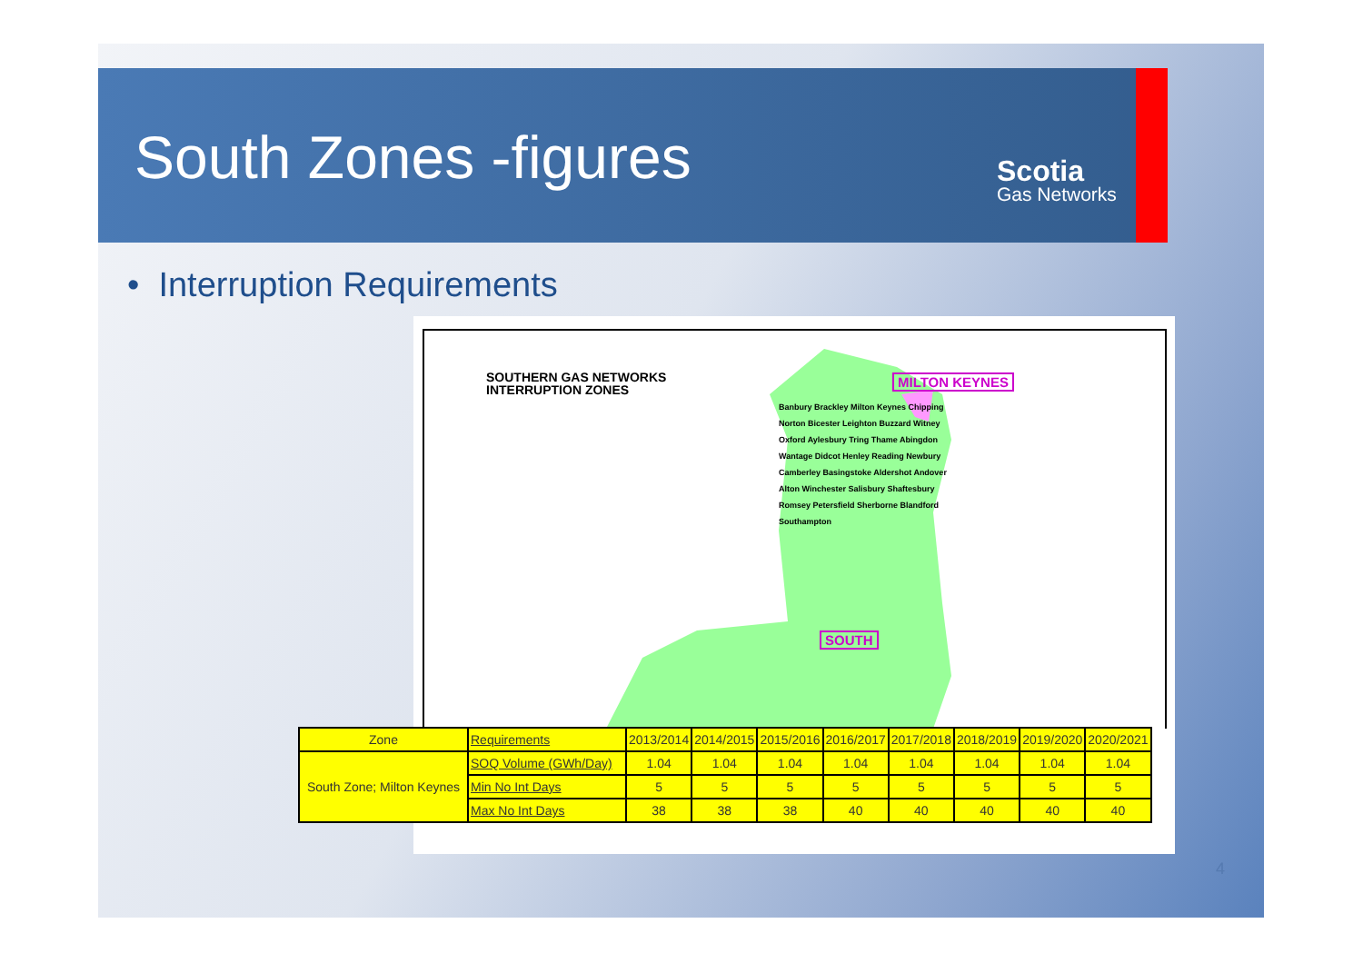South Zones -figures Scotia
Gas Networks
• Interruption Requirements
SOUTHERN GAS NETWORKS
INTERRUPTION ZONES
MILTON KEYNES
SOUTH
Banbury Brackley Milton Keynes Chipping Norton Bicester Leighton Buzzard Witney Oxford Aylesbury Tring Thame Abingdon Wantage Didcot Henley Reading Newbury Camberley Basingstoke Aldershot Andover Alton Winchester Salisbury Shaftesbury Romsey Petersfield Sherborne Blandford Southampton
| Zone | Requirements | 2013/2014 | 2014/2015 | 2015/2016 | 2016/2017 | 2017/2018 | 2018/2019 | 2019/2020 | 2020/2021 |
| South Zone; Milton Keynes | SOQ Volume (GWh/Day) | 1.04 | 1.04 | 1.04 | 1.04 | 1.04 | 1.04 | 1.04 | 1.04 |
| | Min No Int Days | 5 | 5 | 5 | 5 | 5 | 5 | 5 | 5 |
| | Max No Int Days | 38 | 38 | 38 | 40 | 40 | 40 | 40 | 40 |
4